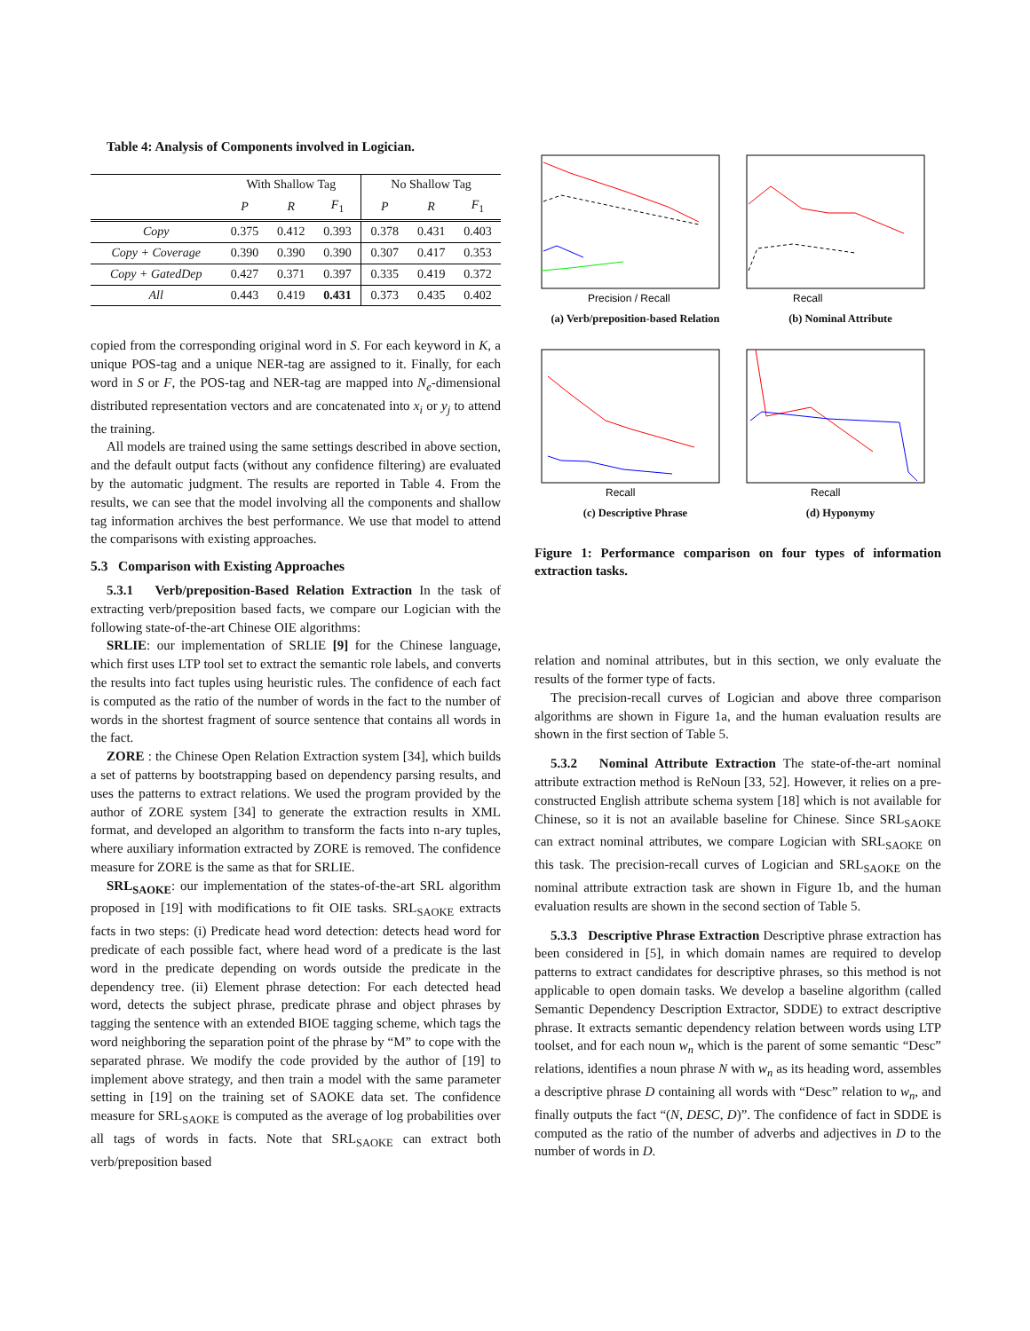Table 4: Analysis of Components involved in Logician.
| | With Shallow Tag | | | No Shallow Tag | | |
| --- | --- | --- | --- | --- | --- | --- |
| | P | R | F<sub>1</sub> | P | R | F<sub>1</sub> |
| Copy | 0.375 | 0.412 | 0.393 | 0.378 | 0.431 | 0.403 |
| Copy + Coverage | 0.390 | 0.390 | 0.390 | 0.307 | 0.417 | 0.353 |
| Copy + GatedDep | 0.427 | 0.371 | 0.397 | 0.335 | 0.419 | 0.372 |
| All | 0.443 | 0.419 | 0.431 | 0.373 | 0.435 | 0.402 |
copied from the corresponding original word in S. For each keyword in K, a unique POS-tag and a unique NER-tag are assigned to it. Finally, for each word in S or F, the POS-tag and NER-tag are mapped into N<sub>e</sub>-dimensional distributed representation vectors and are concatenated into x<sub>i</sub> or y<sub>j</sub> to attend the training.
All models are trained using the same settings described in above section, and the default output facts (without any confidence filtering) are evaluated by the automatic judgment. The results are reported in Table 4. From the results, we can see that the model involving all the components and shallow tag information archives the best performance. We use that model to attend the comparisons with existing approaches.
5.3 Comparison with Existing Approaches
5.3.1 Verb/preposition-Based Relation Extraction In the task of extracting verb/preposition based facts, we compare our Logician with the following state-of-the-art Chinese OIE algorithms:
SRLIE: our implementation of SRLIE [9] for the Chinese language, which first uses LTP tool set to extract the semantic role labels, and converts the results into fact tuples using heuristic rules. The confidence of each fact is computed as the ratio of the number of words in the fact to the number of words in the shortest fragment of source sentence that contains all words in the fact.
ZORE : the Chinese Open Relation Extraction system [34], which builds a set of patterns by bootstrapping based on dependency parsing results, and uses the patterns to extract relations. We used the program provided by the author of ZORE system [34] to generate the extraction results in XML format, and developed an algorithm to transform the facts into n-ary tuples, where auxiliary information extracted by ZORE is removed. The confidence measure for ZORE is the same as that for SRLIE.
SRL<sub>SAOKE</sub>: our implementation of the states-of-the-art SRL algorithm proposed in [19] with modifications to fit OIE tasks. SRL<sub>SAOKE</sub> extracts facts in two steps: (i) Predicate head word detection: detects head word for predicate of each possible fact, where head word of a predicate is the last word in the predicate depending on words outside the predicate in the dependency tree. (ii) Element phrase detection: For each detected head word, detects the subject phrase, predicate phrase and object phrases by tagging the sentence with an extended BIOE tagging scheme, which tags the word neighboring the separation point of the phrase by “M” to cope with the separated phrase. We modify the code provided by the author of [19] to implement above strategy, and then train a model with the same parameter setting in [19] on the training set of SAOKE data set. The confidence measure for SRL<sub>SAOKE</sub> is computed as the average of log probabilities over all tags of words in facts. Note that SRL<sub>SAOKE</sub> can extract both verb/preposition based
Precision / Recall
(a) Verb/preposition-based Relation
Recall
(b) Nominal Attribute
Recall
(c) Descriptive Phrase
Recall
(d) Hyponymy
Figure 1: Performance comparison on four types of information extraction tasks.
relation and nominal attributes, but in this section, we only evaluate the results of the former type of facts.
The precision-recall curves of Logician and above three comparison algorithms are shown in Figure 1a, and the human evaluation results are shown in the first section of Table 5.
5.3.2 Nominal Attribute Extraction The state-of-the-art nominal attribute extraction method is ReNoun [33, 52]. However, it relies on a pre-constructed English attribute schema system [18] which is not available for Chinese, so it is not an available baseline for Chinese. Since SRL<sub>SAOKE</sub> can extract nominal attributes, we compare Logician with SRL<sub>SAOKE</sub> on this task. The precision-recall curves of Logician and SRL<sub>SAOKE</sub> on the nominal attribute extraction task are shown in Figure 1b, and the human evaluation results are shown in the second section of Table 5.
5.3.3 Descriptive Phrase Extraction Descriptive phrase extraction has been considered in [5], in which domain names are required to develop patterns to extract candidates for descriptive phrases, so this method is not applicable to open domain tasks. We develop a baseline algorithm (called Semantic Dependency Description Extractor, SDDE) to extract descriptive phrase. It extracts semantic dependency relation between words using LTP toolset, and for each noun w<sub>n</sub> which is the parent of some semantic “Desc” relations, identifies a noun phrase N with w<sub>n</sub> as its heading word, assembles a descriptive phrase D containing all words with “Desc” relation to w<sub>n</sub>, and finally outputs the fact “(N, DESC, D)”. The confidence of fact in SDDE is computed as the ratio of the number of adverbs and adjectives in D to the number of words in D.